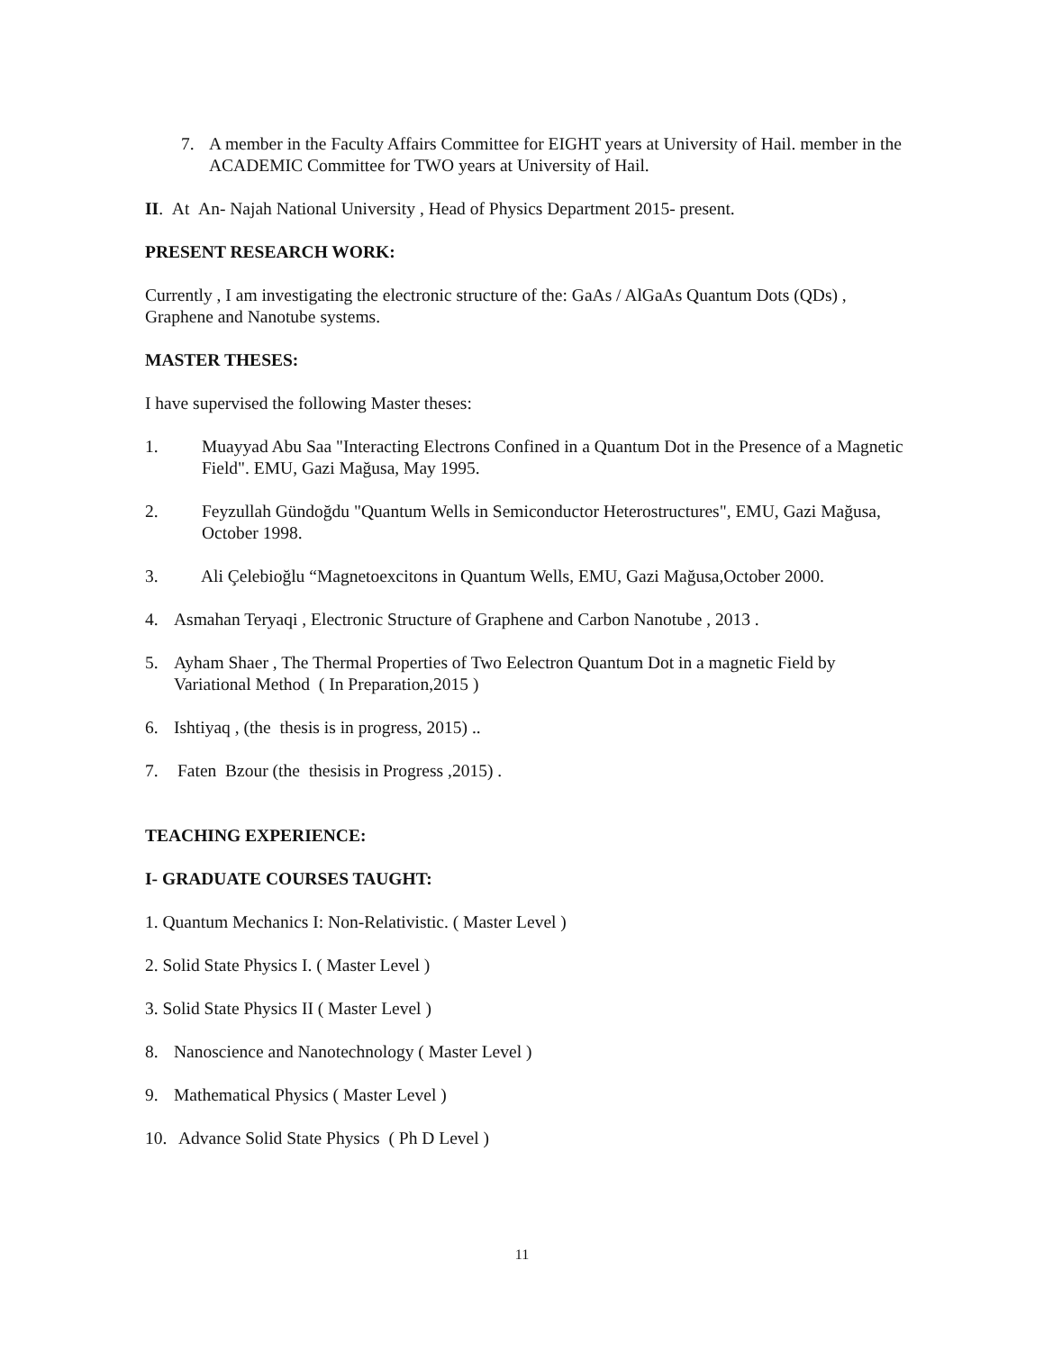7. A member in the Faculty Affairs Committee for EIGHT years at University of Hail. member in the ACADEMIC Committee for TWO years at University of Hail.
II. At An- Najah National University , Head of Physics Department 2015- present.
PRESENT RESEARCH WORK:
Currently , I am investigating the electronic structure of the: GaAs / AlGaAs Quantum Dots (QDs) , Graphene and Nanotube systems.
MASTER THESES:
I have supervised the following Master theses:
1. Muayyad Abu Saa "Interacting Electrons Confined in a Quantum Dot in the Presence of a Magnetic Field". EMU, Gazi Mağusa, May 1995.
2. Feyzullah Gündoğdu "Quantum Wells in Semiconductor Heterostructures", EMU, Gazi Mağusa, October 1998.
3. Ali Çelebioğlu “Magnetoexcitons in Quantum Wells, EMU, Gazi Mağusa,October 2000.
4. Asmahan Teryaqi , Electronic Structure of Graphene and Carbon Nanotube , 2013 .
5. Ayham Shaer , The Thermal Properties of Two Eelectron Quantum Dot in a magnetic Field by Variational Method ( In Preparation,2015 )
6. Ishtiyaq , (the thesis is in progress, 2015) ..
7. Faten Bzour (the thesisis in Progress ,2015) .
TEACHING EXPERIENCE:
I- GRADUATE COURSES TAUGHT:
1. Quantum Mechanics I: Non-Relativistic. ( Master Level )
2. Solid State Physics I. ( Master Level )
3. Solid State Physics II ( Master Level )
8. Nanoscience and Nanotechnology ( Master Level )
9. Mathematical Physics ( Master Level )
10. Advance Solid State Physics ( Ph D Level )
11